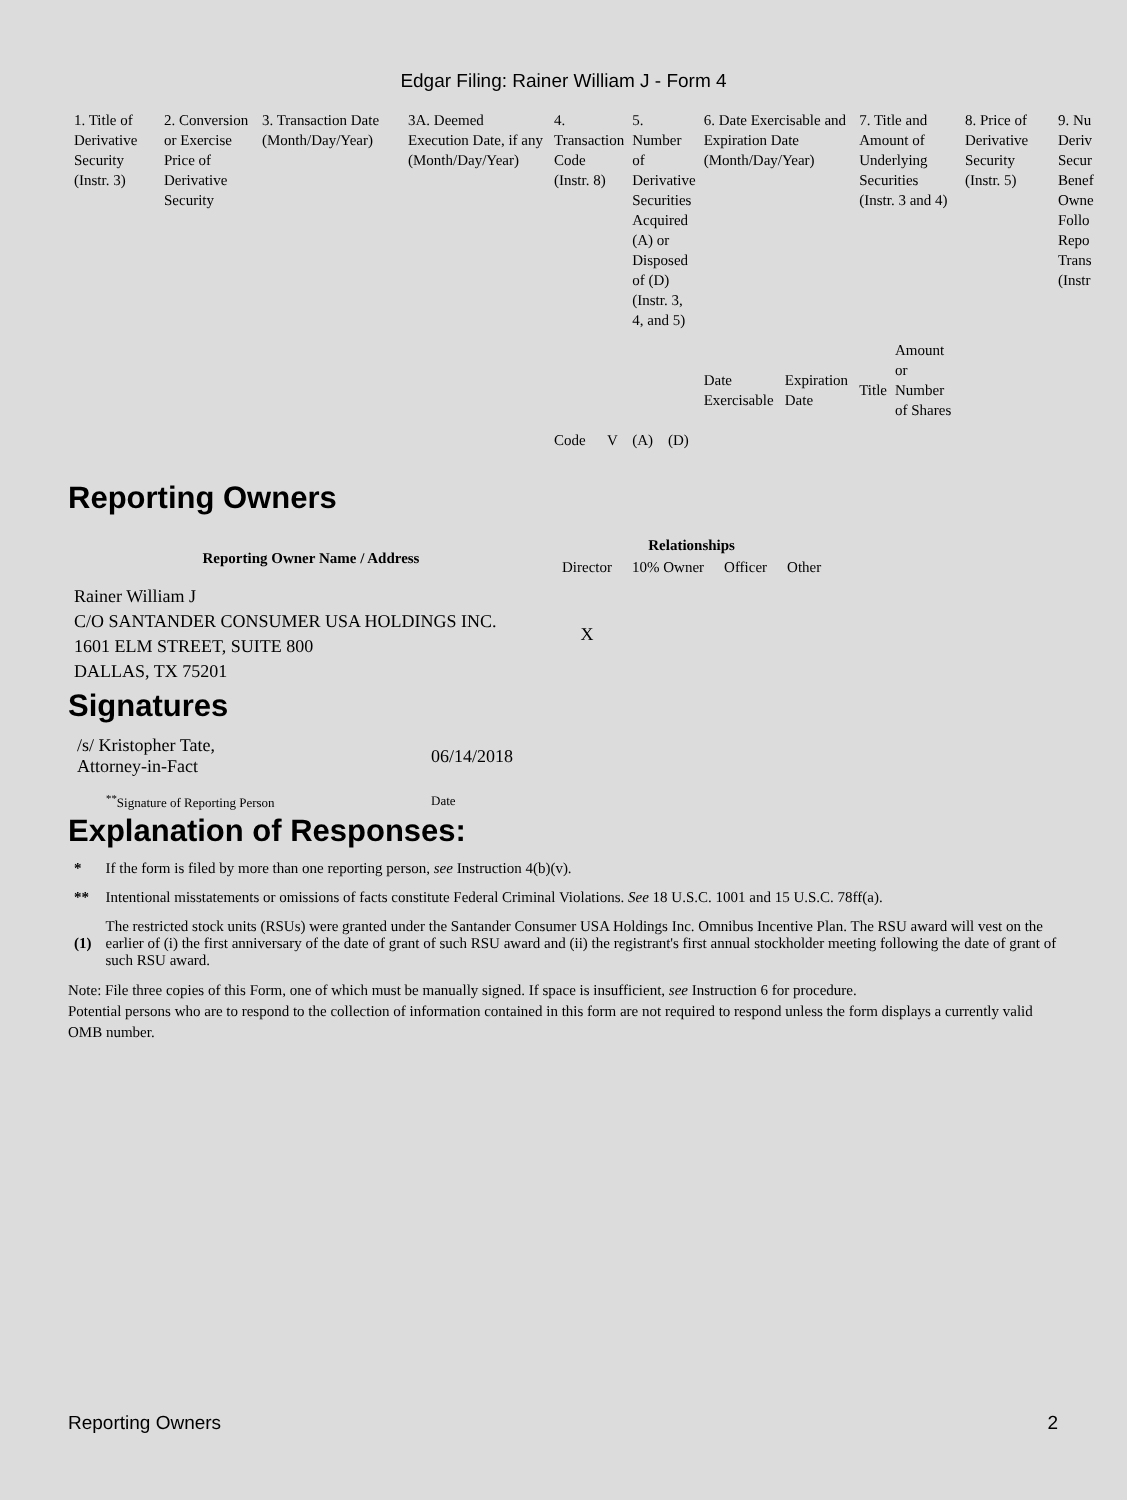Edgar Filing: Rainer William J - Form 4
| 1. Title of Derivative Security (Instr. 3) | 2. Conversion or Exercise Price of Derivative Security | 3. Transaction Date (Month/Day/Year) | 3A. Deemed Execution Date, if any (Month/Day/Year) | 4. Transaction Code (Instr. 8) | | 5. Number of Derivative Securities Acquired (A) or Disposed of (D) (Instr. 3, 4, and 5) | | 6. Date Exercisable and Expiration Date (Month/Day/Year) | | 7. Title and Amount of Underlying Securities (Instr. 3 and 4) | | 8. Price of Derivative Security (Instr. 5) | 9. Nu Deriv Secur Benef Owne Follo Repo Trans (Instr |
| --- | --- | --- | --- | --- | --- | --- | --- | --- | --- | --- | --- | --- | --- |
| | | | | Code | V | (A) | (D) | Date Exercisable | Expiration Date | Title | Amount or Number of Shares | | |
Reporting Owners
| Reporting Owner Name / Address | Relationships | | | |
| --- | --- | --- | --- | --- |
| | Director | 10% Owner | Officer | Other |
| Rainer William J C/O SANTANDER CONSUMER USA HOLDINGS INC. 1601 ELM STREET, SUITE 800 DALLAS, TX 75201 | X | | | |
Signatures
| /s/ Kristopher Tate, Attorney-in-Fact | 06/14/2018 |
| <sup>**</sup> Signature of Reporting Person | Date |
Explanation of Responses:
| * | If the form is filed by more than one reporting person, see Instruction 4(b)(v). |
| ** | Intentional misstatements or omissions of facts constitute Federal Criminal Violations. See 18 U.S.C. 1001 and 15 U.S.C. 78ff(a). |
| (1) | The restricted stock units (RSUs) were granted under the Santander Consumer USA Holdings Inc. Omnibus Incentive Plan. The RSU award will vest on the earlier of (i) the first anniversary of the date of grant of such RSU award and (ii) the registrant's first annual stockholder meeting following the date of grant of such RSU award. |
Note: File three copies of this Form, one of which must be manually signed. If space is insufficient, see Instruction 6 for procedure.
Potential persons who are to respond to the collection of information contained in this form are not required to respond unless the form displays a currently valid OMB number.
Reporting Owners 2